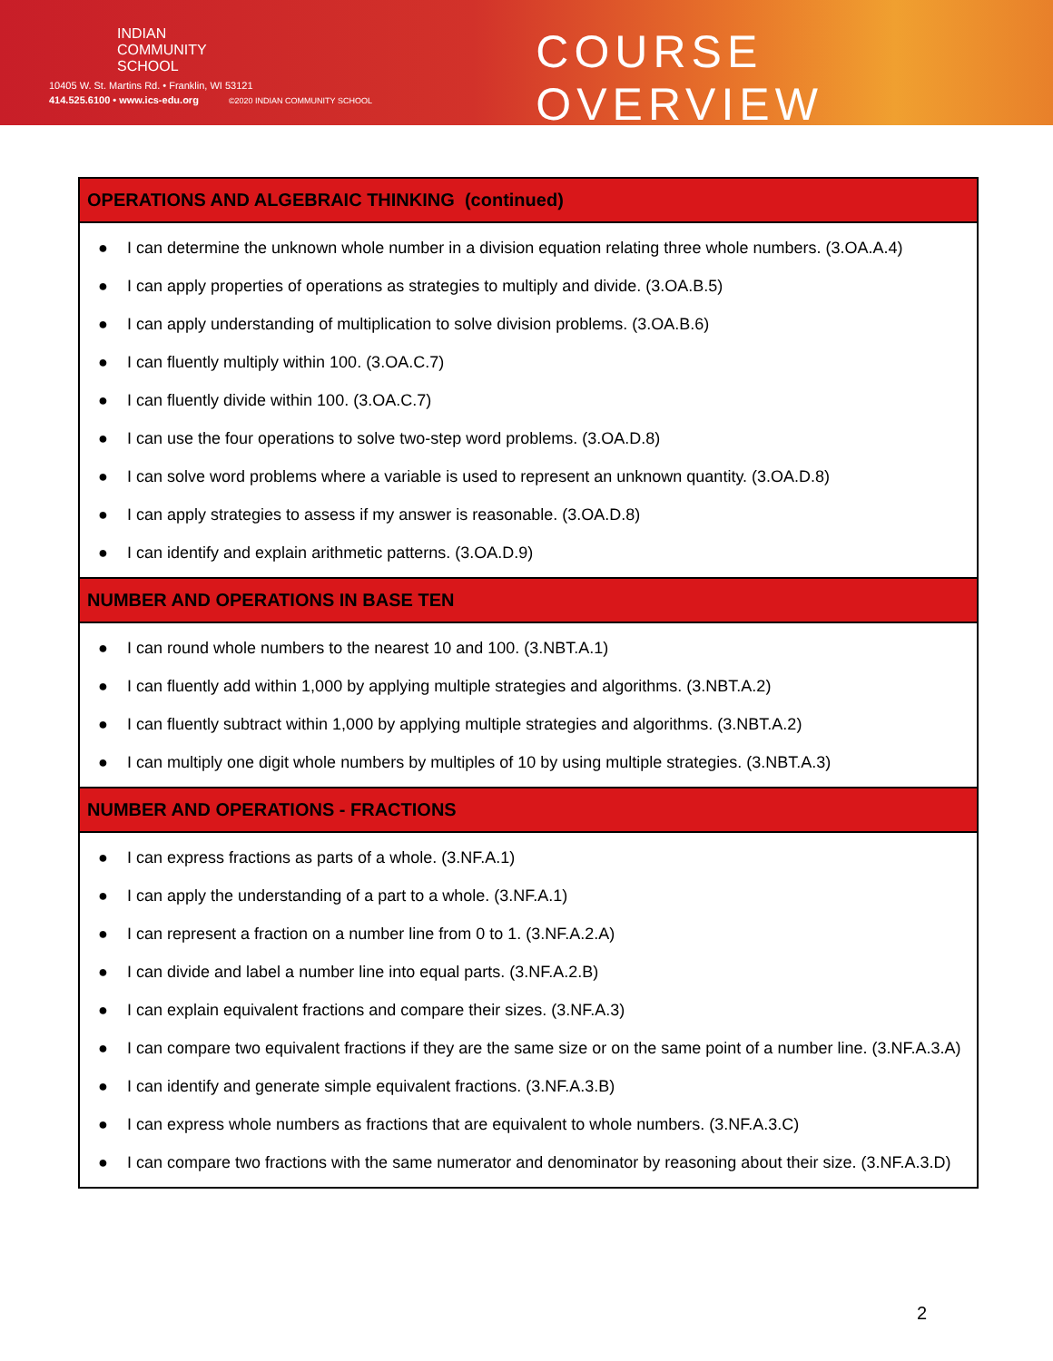INDIAN
COMMUNITY
SCHOOL
10405 W. St. Martins Rd. • Franklin, WI 53121
414.525.6100 • www.ics-edu.org ©2020 INDIAN COMMUNITY SCHOOL
COURSE OVERVIEW
| OPERATIONS AND ALGEBRAIC THINKING (continued) |
| --- |
| ● I can determine the unknown whole number in a division equation relating three whole numbers. (3.OA.A.4) ● I can apply properties of operations as strategies to multiply and divide. (3.OA.B.5) ● I can apply understanding of multiplication to solve division problems. (3.OA.B.6) ● I can fluently multiply within 100. (3.OA.C.7) ● I can fluently divide within 100. (3.OA.C.7) ● I can use the four operations to solve two-step word problems. (3.OA.D.8) ● I can solve word problems where a variable is used to represent an unknown quantity. (3.OA.D.8) ● I can apply strategies to assess if my answer is reasonable. (3.OA.D.8) ● I can identify and explain arithmetic patterns. (3.OA.D.9) |
| NUMBER AND OPERATIONS IN BASE TEN |
| ● I can round whole numbers to the nearest 10 and 100. (3.NBT.A.1) ● I can fluently add within 1,000 by applying multiple strategies and algorithms. (3.NBT.A.2) ● I can fluently subtract within 1,000 by applying multiple strategies and algorithms. (3.NBT.A.2) ● I can multiply one digit whole numbers by multiples of 10 by using multiple strategies. (3.NBT.A.3) |
| NUMBER AND OPERATIONS - FRACTIONS |
| ● I can express fractions as parts of a whole. (3.NF.A.1) ● I can apply the understanding of a part to a whole. (3.NF.A.1) ● I can represent a fraction on a number line from 0 to 1. (3.NF.A.2.A) ● I can divide and label a number line into equal parts. (3.NF.A.2.B) ● I can explain equivalent fractions and compare their sizes. (3.NF.A.3) ● I can compare two equivalent fractions if they are the same size or on the same point of a number line. (3.NF.A.3.A) ● I can identify and generate simple equivalent fractions. (3.NF.A.3.B) ● I can express whole numbers as fractions that are equivalent to whole numbers. (3.NF.A.3.C) ● I can compare two fractions with the same numerator and denominator by reasoning about their size. (3.NF.A.3.D) |
2